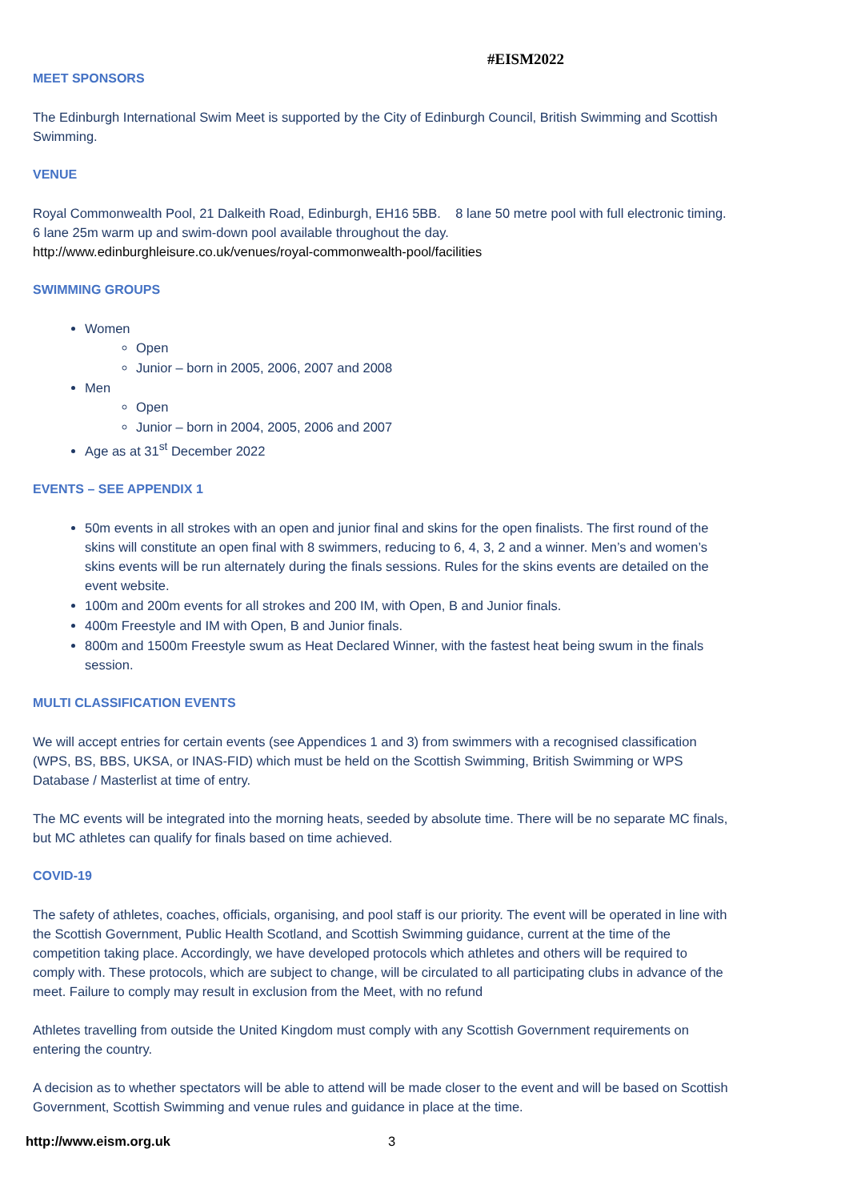#EISM2022
MEET SPONSORS
The Edinburgh International Swim Meet is supported by the City of Edinburgh Council, British Swimming and Scottish Swimming.
VENUE
Royal Commonwealth Pool, 21 Dalkeith Road, Edinburgh, EH16 5BB. 8 lane 50 metre pool with full electronic timing. 6 lane 25m warm up and swim-down pool available throughout the day.
http://www.edinburghleisure.co.uk/venues/royal-commonwealth-pool/facilities
SWIMMING GROUPS
Women
Open
Junior – born in 2005, 2006, 2007 and 2008
Men
Open
Junior – born in 2004, 2005, 2006 and 2007
Age as at 31<sup>st</sup> December 2022
EVENTS – SEE APPENDIX 1
50m events in all strokes with an open and junior final and skins for the open finalists. The first round of the skins will constitute an open final with 8 swimmers, reducing to 6, 4, 3, 2 and a winner. Men’s and women’s skins events will be run alternately during the finals sessions. Rules for the skins events are detailed on the event website.
100m and 200m events for all strokes and 200 IM, with Open, B and Junior finals.
400m Freestyle and IM with Open, B and Junior finals.
800m and 1500m Freestyle swum as Heat Declared Winner, with the fastest heat being swum in the finals session.
MULTI CLASSIFICATION EVENTS
We will accept entries for certain events (see Appendices 1 and 3) from swimmers with a recognised classification (WPS, BS, BBS, UKSA, or INAS-FID) which must be held on the Scottish Swimming, British Swimming or WPS Database / Masterlist at time of entry.
The MC events will be integrated into the morning heats, seeded by absolute time. There will be no separate MC finals, but MC athletes can qualify for finals based on time achieved.
COVID-19
The safety of athletes, coaches, officials, organising, and pool staff is our priority. The event will be operated in line with the Scottish Government, Public Health Scotland, and Scottish Swimming guidance, current at the time of the competition taking place. Accordingly, we have developed protocols which athletes and others will be required to comply with. These protocols, which are subject to change, will be circulated to all participating clubs in advance of the meet. Failure to comply may result in exclusion from the Meet, with no refund
Athletes travelling from outside the United Kingdom must comply with any Scottish Government requirements on entering the country.
A decision as to whether spectators will be able to attend will be made closer to the event and will be based on Scottish Government, Scottish Swimming and venue rules and guidance in place at the time.
http://www.eism.org.uk 3